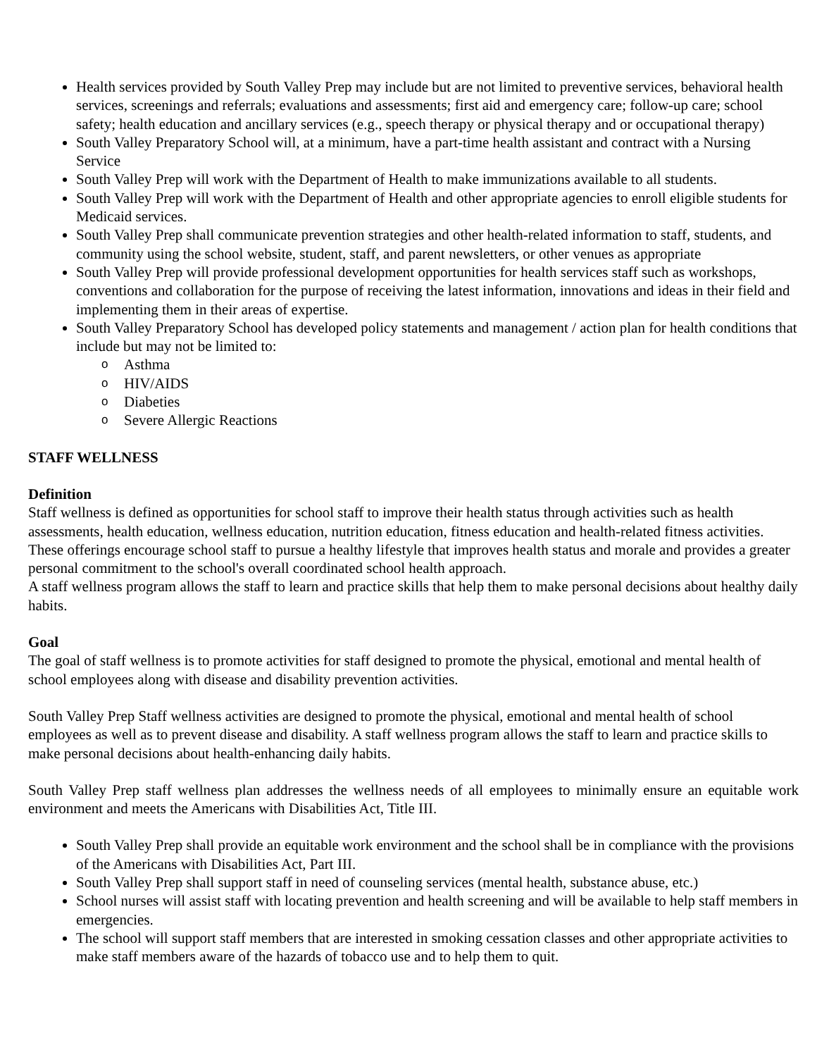Health services provided by South Valley Prep may include but are not limited to preventive services, behavioral health services, screenings and referrals; evaluations and assessments; first aid and emergency care; follow-up care; school safety; health education and ancillary services (e.g., speech therapy or physical therapy and or occupational therapy)
South Valley Preparatory School will, at a minimum, have a part-time health assistant and contract with a Nursing Service
South Valley Prep will work with the Department of Health to make immunizations available to all students.
South Valley Prep will work with the Department of Health and other appropriate agencies to enroll eligible students for Medicaid services.
South Valley Prep shall communicate prevention strategies and other health-related information to staff, students, and community using the school website, student, staff, and parent newsletters, or other venues as appropriate
South Valley Prep will provide professional development opportunities for health services staff such as workshops, conventions and collaboration for the purpose of receiving the latest information, innovations and ideas in their field and implementing them in their areas of expertise.
South Valley Preparatory School has developed policy statements and management / action plan for health conditions that include but may not be limited to:
o Asthma
o HIV/AIDS
o Diabeties
o Severe Allergic Reactions
STAFF WELLNESS
Definition
Staff wellness is defined as opportunities for school staff to improve their health status through activities such as health assessments, health education, wellness education, nutrition education, fitness education and health-related fitness activities. These offerings encourage school staff to pursue a healthy lifestyle that improves health status and morale and provides a greater personal commitment to the school's overall coordinated school health approach.
A staff wellness program allows the staff to learn and practice skills that help them to make personal decisions about healthy daily habits.
Goal
The goal of staff wellness is to promote activities for staff designed to promote the physical, emotional and mental health of school employees along with disease and disability prevention activities.
South Valley Prep Staff wellness activities are designed to promote the physical, emotional and mental health of school employees as well as to prevent disease and disability. A staff wellness program allows the staff to learn and practice skills to make personal decisions about health-enhancing daily habits.
South Valley Prep staff wellness plan addresses the wellness needs of all employees to minimally ensure an equitable work environment and meets the Americans with Disabilities Act, Title III.
South Valley Prep shall provide an equitable work environment and the school shall be in compliance with the provisions of the Americans with Disabilities Act, Part III.
South Valley Prep shall support staff in need of counseling services (mental health, substance abuse, etc.)
School nurses will assist staff with locating prevention and health screening and will be available to help staff members in emergencies.
The school will support staff members that are interested in smoking cessation classes and other appropriate activities to make staff members aware of the hazards of tobacco use and to help them to quit.